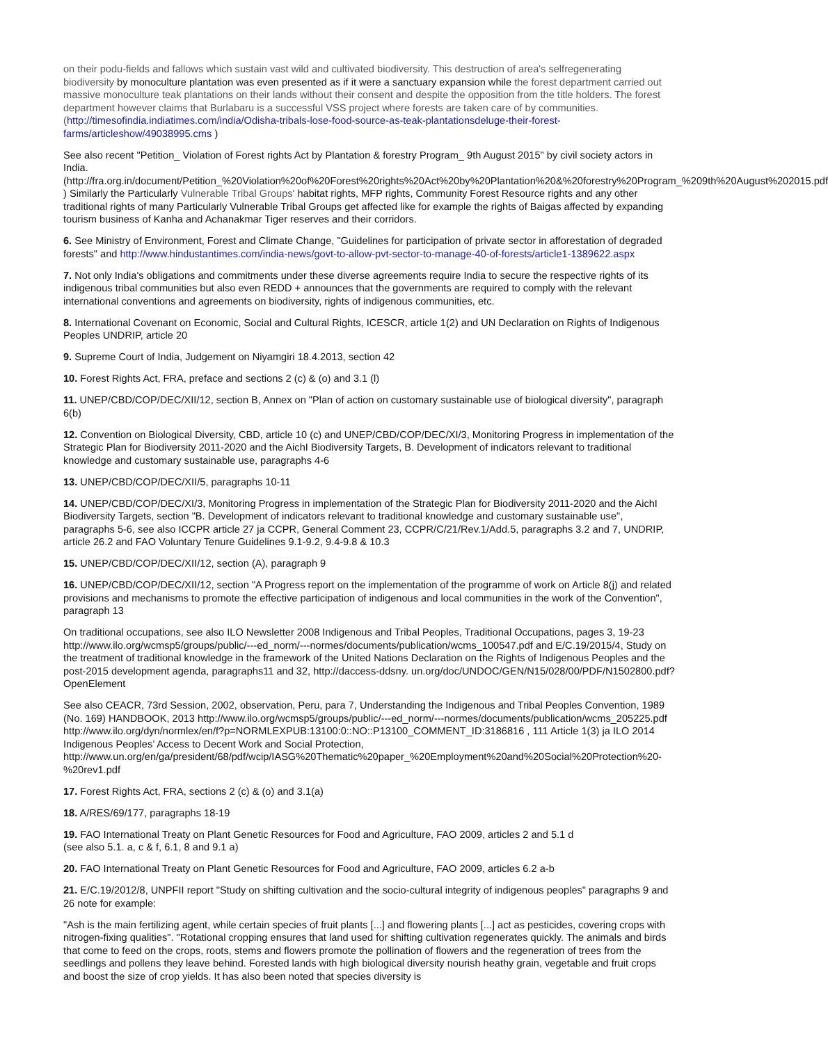on their podu-fields and fallows which sustain vast wild and cultivated biodiversity. This destruction of area's selfregenerating biodiversity by monoculture plantation was even presented as if it were a sanctuary expansion while the forest department carried out massive monoculture teak plantations on their lands without their consent and despite the opposition from the title holders. The forest department however claims that Burlabaru is a successful VSS project where forests are taken care of by communities. (http://timesofindia.indiatimes.com/india/Odisha-tribals-lose-food-source-as-teak-plantationsdeluge-their-forest-farms/articleshow/49038995.cms )
See also recent "Petition_ Violation of Forest rights Act by Plantation & forestry Program_ 9th August 2015" by civil society actors in India. (http://fra.org.in/document/Petition_%20Violation%20of%20Forest%20rights%20Act%20by%20Plantation%20&%20forestry%20Program_%209th%20August%202015.pdf ) Similarly the Particularly Vulnerable Tribal Groups' habitat rights, MFP rights, Community Forest Resource rights and any other traditional rights of many Particularly Vulnerable Tribal Groups get affected like for example the rights of Baigas affected by expanding tourism business of Kanha and Achanakmar Tiger reserves and their corridors.
6. See Ministry of Environment, Forest and Climate Change, "Guidelines for participation of private sector in afforestation of degraded forests" and http://www.hindustantimes.com/india-news/govt-to-allow-pvt-sector-to-manage-40-of-forests/article1-1389622.aspx
7. Not only India's obligations and commitments under these diverse agreements require India to secure the respective rights of its indigenous tribal communities but also even REDD + announces that the governments are required to comply with the relevant international conventions and agreements on biodiversity, rights of indigenous communities, etc.
8. International Covenant on Economic, Social and Cultural Rights, ICESCR, article 1(2) and UN Declaration on Rights of Indigenous Peoples UNDRIP, article 20
9. Supreme Court of India, Judgement on Niyamgiri 18.4.2013, section 42
10. Forest Rights Act, FRA, preface and sections 2 (c) & (o) and 3.1 (l)
11. UNEP/CBD/COP/DEC/XII/12, section B, Annex on "Plan of action on customary sustainable use of biological diversity", paragraph 6(b)
12. Convention on Biological Diversity, CBD, article 10 (c) and UNEP/CBD/COP/DEC/XI/3, Monitoring Progress in implementation of the Strategic Plan for Biodiversity 2011-2020 and the AichI Biodiversity Targets, B. Development of indicators relevant to traditional knowledge and customary sustainable use, paragraphs 4-6
13. UNEP/CBD/COP/DEC/XII/5, paragraphs 10-11
14. UNEP/CBD/COP/DEC/XI/3, Monitoring Progress in implementation of the Strategic Plan for Biodiversity 2011-2020 and the AichI Biodiversity Targets, section "B. Development of indicators relevant to traditional knowledge and customary sustainable use", paragraphs 5-6, see also ICCPR article 27 ja CCPR, General Comment 23, CCPR/C/21/Rev.1/Add.5, paragraphs 3.2 and 7, UNDRIP, article 26.2 and FAO Voluntary Tenure Guidelines 9.1-9.2, 9.4-9.8 & 10.3
15. UNEP/CBD/COP/DEC/XII/12, section (A), paragraph 9
16. UNEP/CBD/COP/DEC/XII/12, section "A Progress report on the implementation of the programme of work on Article 8(j) and related provisions and mechanisms to promote the effective participation of indigenous and local communities in the work of the Convention", paragraph 13
On traditional occupations, see also ILO Newsletter 2008 Indigenous and Tribal Peoples, Traditional Occupations, pages 3, 19-23 http://www.ilo.org/wcmsp5/groups/public/---ed_norm/---normes/documents/publication/wcms_100547.pdf and E/C.19/2015/4, Study on the treatment of traditional knowledge in the framework of the United Nations Declaration on the Rights of Indigenous Peoples and the post-2015 development agenda, paragraphs11 and 32, http://daccess-ddsny. un.org/doc/UNDOC/GEN/N15/028/00/PDF/N1502800.pdf?OpenElement
See also CEACR, 73rd Session, 2002, observation, Peru, para 7, Understanding the Indigenous and Tribal Peoples Convention, 1989 (No. 169) HANDBOOK, 2013 http://www.ilo.org/wcmsp5/groups/public/---ed_norm/---normes/documents/publication/wcms_205225.pdf http://www.ilo.org/dyn/normlex/en/f?p=NORMLEXPUB:13100:0::NO::P13100_COMMENT_ID:3186816 , 111 Article 1(3) ja ILO 2014 Indigenous Peoples’ Access to Decent Work and Social Protection, http://www.un.org/en/ga/president/68/pdf/wcip/IASG%20Thematic%20paper_%20Employment%20and%20Social%20Protection%20-%20rev1.pdf
17. Forest Rights Act, FRA, sections 2 (c) & (o) and 3.1(a)
18. A/RES/69/177, paragraphs 18-19
19. FAO International Treaty on Plant Genetic Resources for Food and Agriculture, FAO 2009, articles 2 and 5.1 d
(see also 5.1. a, c & f, 6.1, 8 and 9.1 a)
20. FAO International Treaty on Plant Genetic Resources for Food and Agriculture, FAO 2009, articles 6.2 a-b
21. E/C.19/2012/8, UNPFII report "Study on shifting cultivation and the socio-cultural integrity of indigenous peoples" paragraphs 9 and 26 note for example:
"Ash is the main fertilizing agent, while certain species of fruit plants [...] and flowering plants [...] act as pesticides, covering crops with nitrogen-fixing qualities". "Rotational cropping ensures that land used for shifting cultivation regenerates quickly. The animals and birds that come to feed on the crops, roots, stems and flowers promote the pollination of flowers and the regeneration of trees from the seedlings and pollens they leave behind. Forested lands with high biological diversity nourish heathy grain, vegetable and fruit crops and boost the size of crop yields. It has also been noted that species diversity is